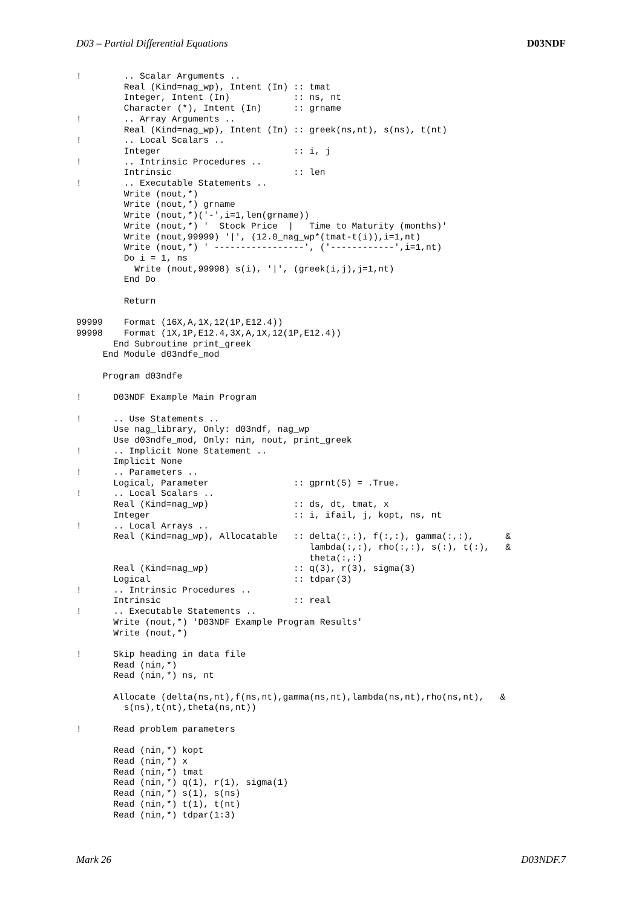D03 – Partial Differential Equations D03NDF
!        .. Scalar Arguments ..
         Real (Kind=nag_wp), Intent (In) :: tmat
         Integer, Intent (In)            :: ns, nt
         Character (*), Intent (In)      :: grname
!        .. Array Arguments ..
         Real (Kind=nag_wp), Intent (In) :: greek(ns,nt), s(ns), t(nt)
!        .. Local Scalars ..
         Integer                         :: i, j
!        .. Intrinsic Procedures ..
         Intrinsic                       :: len
!        .. Executable Statements ..
         Write (nout,*)
         Write (nout,*) grname
         Write (nout,*)('-',i=1,len(grname))
         Write (nout,*) '  Stock Price  |   Time to Maturity (months)'
         Write (nout,99999) '|', (12.0_nag_wp*(tmat-t(i)),i=1,nt)
         Write (nout,*) ' -----------------', ('------------',i=1,nt)
         Do i = 1, ns
           Write (nout,99998) s(i), '|', (greek(i,j),j=1,nt)
         End Do

         Return

99999    Format (16X,A,1X,12(1P,E12.4))
99998    Format (1X,1P,E12.4,3X,A,1X,12(1P,E12.4))
       End Subroutine print_greek
     End Module d03ndfe_mod

     Program d03ndfe

!      D03NDF Example Main Program

!      .. Use Statements ..
       Use nag_library, Only: d03ndf, nag_wp
       Use d03ndfe_mod, Only: nin, nout, print_greek
!      .. Implicit None Statement ..
       Implicit None
!      .. Parameters ..
       Logical, Parameter                :: gprnt(5) = .True.
!      .. Local Scalars ..
       Real (Kind=nag_wp)                :: ds, dt, tmat, x
       Integer                           :: i, ifail, j, kopt, ns, nt
!      .. Local Arrays ..
       Real (Kind=nag_wp), Allocatable   :: delta(:,:), f(:,:), gamma(:,:),      &
                                            lambda(:,:), rho(:,:), s(:), t(:),   &
                                            theta(:,:)
       Real (Kind=nag_wp)                :: q(3), r(3), sigma(3)
       Logical                           :: tdpar(3)
!      .. Intrinsic Procedures ..
       Intrinsic                         :: real
!      .. Executable Statements ..
       Write (nout,*) 'D03NDF Example Program Results'
       Write (nout,*)

!      Skip heading in data file
       Read (nin,*)
       Read (nin,*) ns, nt

       Allocate (delta(ns,nt),f(ns,nt),gamma(ns,nt),lambda(ns,nt),rho(ns,nt),   &
         s(ns),t(nt),theta(ns,nt))

!      Read problem parameters

       Read (nin,*) kopt
       Read (nin,*) x
       Read (nin,*) tmat
       Read (nin,*) q(1), r(1), sigma(1)
       Read (nin,*) s(1), s(ns)
       Read (nin,*) t(1), t(nt)
       Read (nin,*) tdpar(1:3)
Mark 26 D03NDF.7